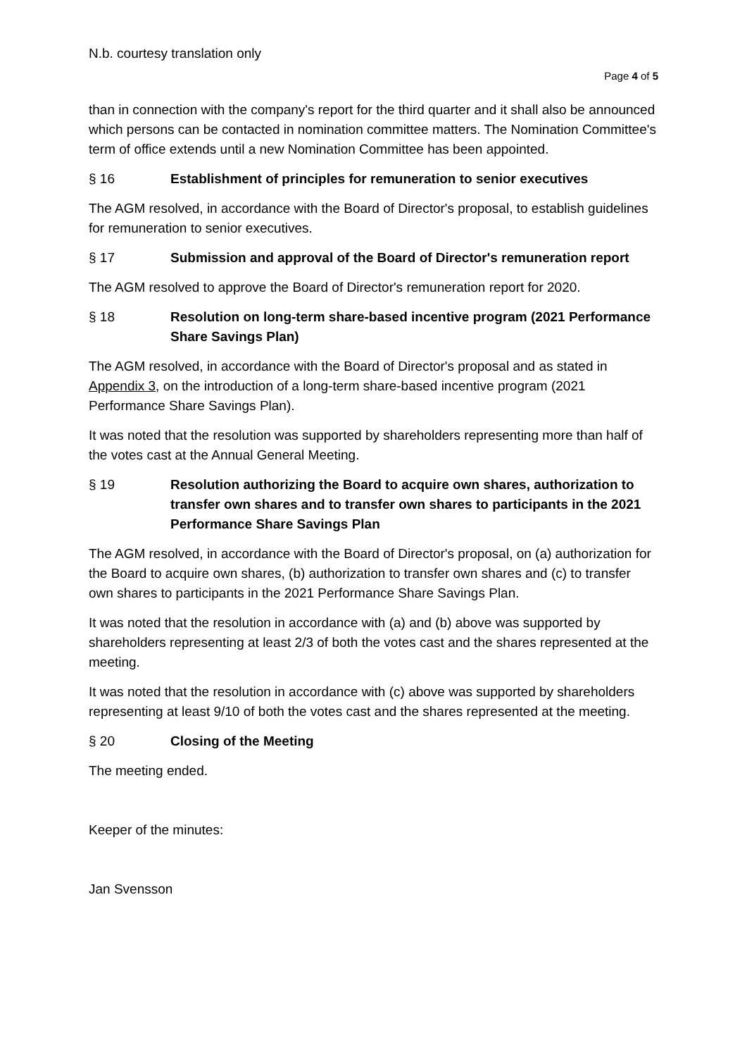N.b. courtesy translation only
Page 4 of 5
than in connection with the company's report for the third quarter and it shall also be announced which persons can be contacted in nomination committee matters. The Nomination Committee's term of office extends until a new Nomination Committee has been appointed.
§ 16 Establishment of principles for remuneration to senior executives
The AGM resolved, in accordance with the Board of Director's proposal, to establish guidelines for remuneration to senior executives.
§ 17 Submission and approval of the Board of Director's remuneration report
The AGM resolved to approve the Board of Director's remuneration report for 2020.
§ 18 Resolution on long-term share-based incentive program (2021 Performance Share Savings Plan)
The AGM resolved, in accordance with the Board of Director's proposal and as stated in Appendix 3, on the introduction of a long-term share-based incentive program (2021 Performance Share Savings Plan).
It was noted that the resolution was supported by shareholders representing more than half of the votes cast at the Annual General Meeting.
§ 19 Resolution authorizing the Board to acquire own shares, authorization to transfer own shares and to transfer own shares to participants in the 2021 Performance Share Savings Plan
The AGM resolved, in accordance with the Board of Director's proposal, on (a) authorization for the Board to acquire own shares, (b) authorization to transfer own shares and (c) to transfer own shares to participants in the 2021 Performance Share Savings Plan.
It was noted that the resolution in accordance with (a) and (b) above was supported by shareholders representing at least 2/3 of both the votes cast and the shares represented at the meeting.
It was noted that the resolution in accordance with (c) above was supported by shareholders representing at least 9/10 of both the votes cast and the shares represented at the meeting.
§ 20 Closing of the Meeting
The meeting ended.
Keeper of the minutes:
Jan Svensson